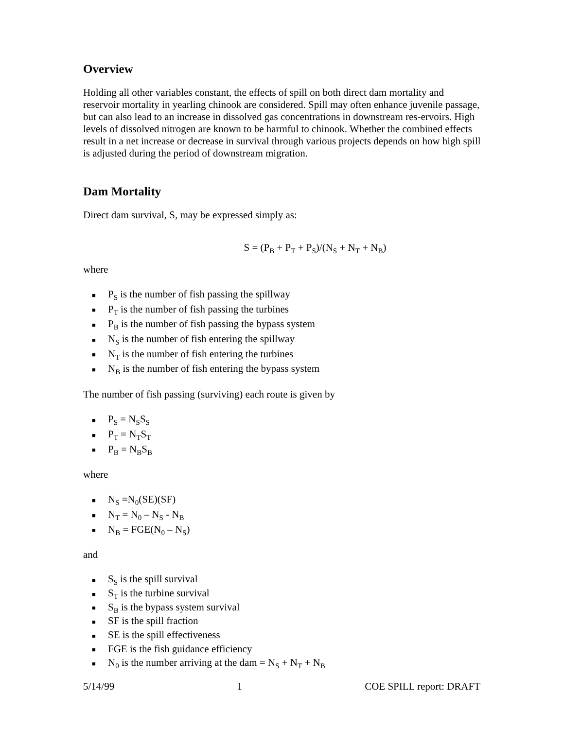Overview
Holding all other variables constant, the effects of spill on both direct dam mortality and reservoir mortality in yearling chinook are considered. Spill may often enhance juvenile passage, but can also lead to an increase in dissolved gas concentrations in downstream res-ervoirs. High levels of dissolved nitrogen are known to be harmful to chinook. Whether the combined effects result in a net increase or decrease in survival through various projects depends on how high spill is adjusted during the period of downstream migration.
Dam Mortality
Direct dam survival, S, may be expressed simply as:
S = (P<sub>B</sub> + P<sub>T</sub> + P<sub>S</sub>)/(N<sub>S</sub> + N<sub>T</sub> + N<sub>B</sub>)
where
■ P<sub>S</sub> is the number of fish passing the spillway
■ P<sub>T</sub> is the number of fish passing the turbines
■ P<sub>B</sub> is the number of fish passing the bypass system
■ N<sub>S</sub> is the number of fish entering the spillway
■ N<sub>T</sub> is the number of fish entering the turbines
■ N<sub>B</sub> is the number of fish entering the bypass system
The number of fish passing (surviving) each route is given by
■ P<sub>S</sub> = N<sub>S</sub>S<sub>S</sub>
■ P<sub>T</sub> = N<sub>T</sub>S<sub>T</sub>
■ P<sub>B</sub> = N<sub>B</sub>S<sub>B</sub>
where
■ N<sub>S</sub> =N<sub>0</sub>(SE)(SF)
■ N<sub>T</sub> = N<sub>0</sub> – N<sub>S</sub> - N<sub>B</sub>
■ N<sub>B</sub> = FGE(N<sub>0</sub> – N<sub>S</sub>)
and
■ S<sub>S</sub> is the spill survival
■ S<sub>T</sub> is the turbine survival
■ S<sub>B</sub> is the bypass system survival
■ SF is the spill fraction
■ SE is the spill effectiveness
■ FGE is the fish guidance efficiency
■ N<sub>0</sub> is the number arriving at the dam = N<sub>S</sub> + N<sub>T</sub> + N<sub>B</sub>
5/14/99 1 COE SPILL report: DRAFT